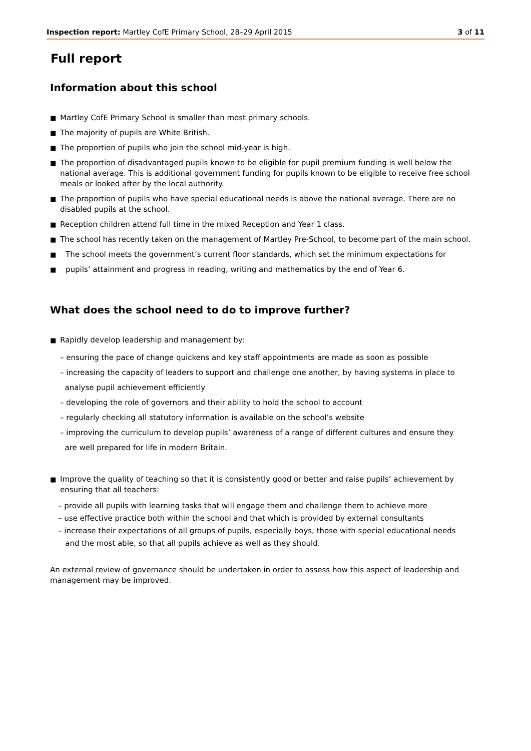Inspection report: Martley CofE Primary School, 28–29 April 2015
3 of 11
Full report
Information about this school
■ Martley CofE Primary School is smaller than most primary schools.
■ The majority of pupils are White British.
■ The proportion of pupils who join the school mid-year is high.
■ The proportion of disadvantaged pupils known to be eligible for pupil premium funding is well below the national average. This is additional government funding for pupils known to be eligible to receive free school meals or looked after by the local authority.
■ The proportion of pupils who have special educational needs is above the national average. There are no disabled pupils at the school.
■ Reception children attend full time in the mixed Reception and Year 1 class.
■ The school has recently taken on the management of Martley Pre-School, to become part of the main school.
■ The school meets the government’s current floor standards, which set the minimum expectations for
■ pupils’ attainment and progress in reading, writing and mathematics by the end of Year 6.
What does the school need to do to improve further?
■ Rapidly develop leadership and management by:
– ensuring the pace of change quickens and key staff appointments are made as soon as possible
– increasing the capacity of leaders to support and challenge one another, by having systems in place to
analyse pupil achievement efficiently
– developing the role of governors and their ability to hold the school to account
– regularly checking all statutory information is available on the school’s website
– improving the curriculum to develop pupils’ awareness of a range of different cultures and ensure they
are well prepared for life in modern Britain.
■ Improve the quality of teaching so that it is consistently good or better and raise pupils’ achievement by ensuring that all teachers:
– provide all pupils with learning tasks that will engage them and challenge them to achieve more
– use effective practice both within the school and that which is provided by external consultants
– increase their expectations of all groups of pupils, especially boys, those with special educational needs
and the most able, so that all pupils achieve as well as they should.
An external review of governance should be undertaken in order to assess how this aspect of leadership and management may be improved.